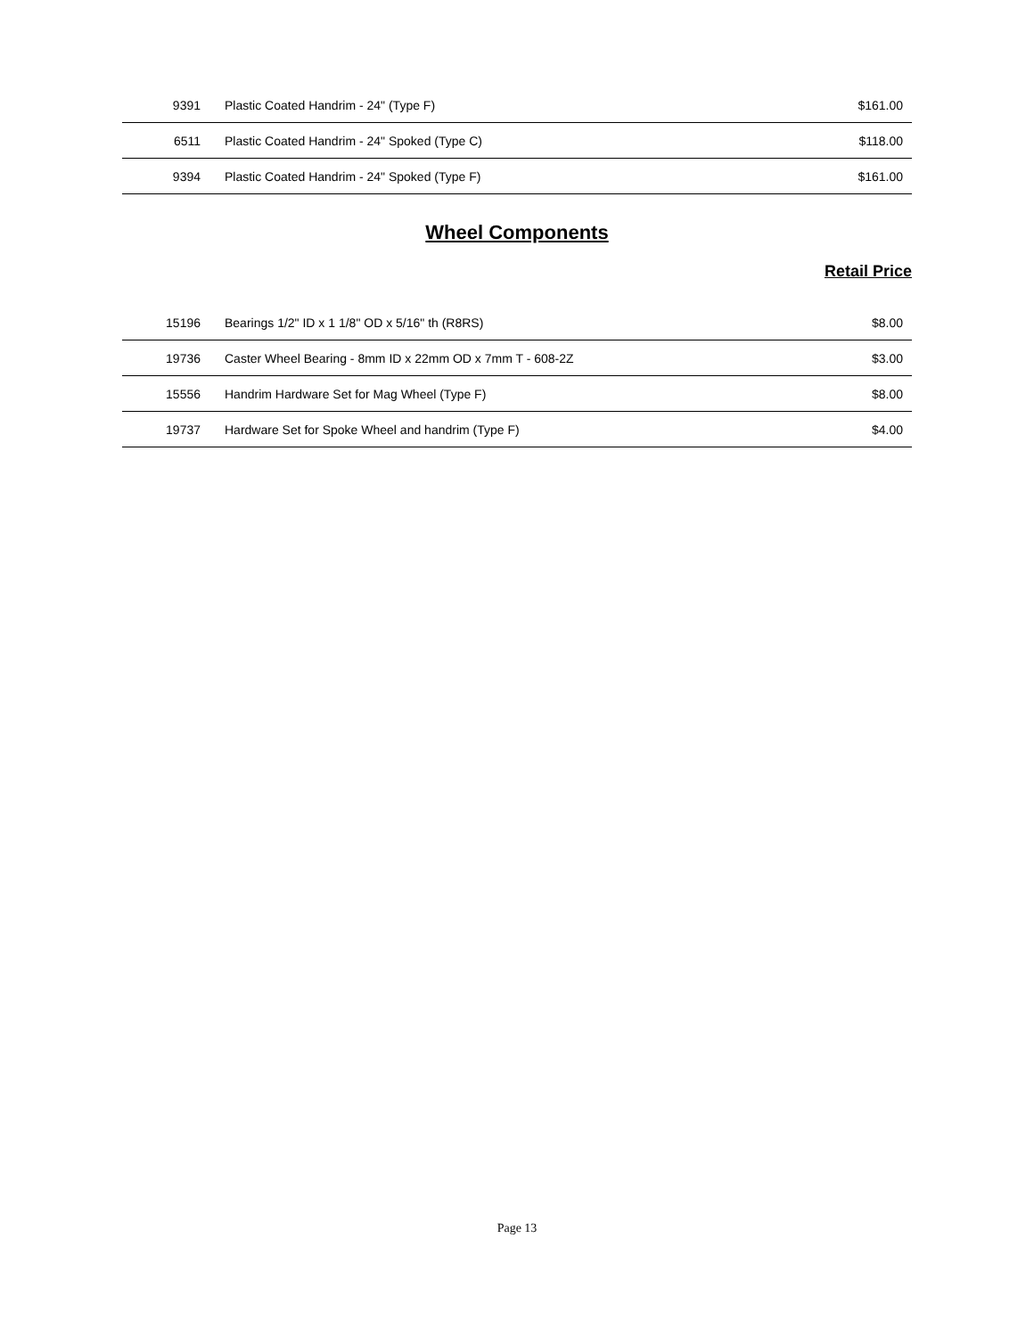| 9391 | Plastic Coated Handrim - 24" (Type F) | $161.00 |
| 6511 | Plastic Coated Handrim - 24" Spoked (Type C) | $118.00 |
| 9394 | Plastic Coated Handrim - 24" Spoked (Type F) | $161.00 |
Wheel Components
Retail Price
| 15196 | Bearings 1/2" ID x 1 1/8" OD x 5/16" th (R8RS) | $8.00 |
| 19736 | Caster Wheel Bearing - 8mm ID x 22mm OD x 7mm T - 608-2Z | $3.00 |
| 15556 | Handrim Hardware Set for Mag Wheel (Type F) | $8.00 |
| 19737 | Hardware Set for Spoke Wheel and handrim (Type F) | $4.00 |
Page 13